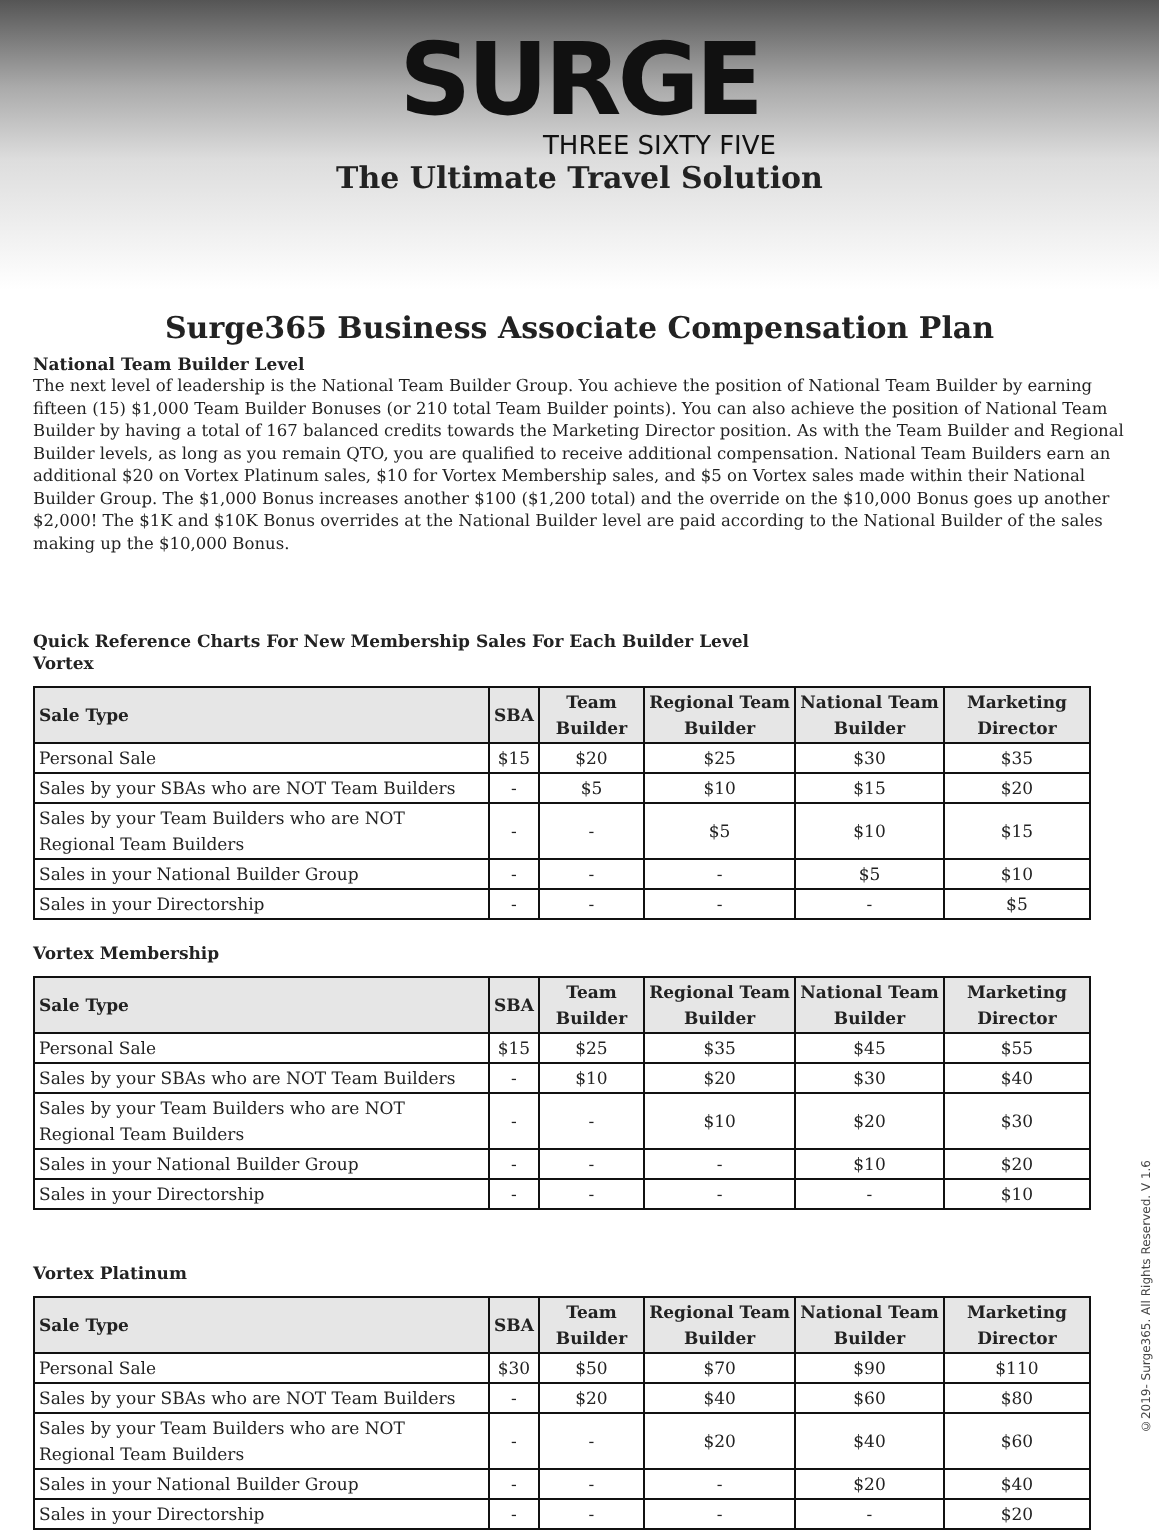SURGE
THREE SIXTY FIVE
The Ultimate Travel Solution
Surge365 Business Associate Compensation Plan
National Team Builder Level
The next level of leadership is the National Team Builder Group. You achieve the position of National Team Builder by earning fifteen (15) $1,000 Team Builder Bonuses (or 210 total Team Builder points). You can also achieve the position of National Team Builder by having a total of 167 balanced credits towards the Marketing Director position. As with the Team Builder and Regional Builder levels, as long as you remain QTO, you are qualified to receive additional compensation. National Team Builders earn an additional $20 on Vortex Platinum sales, $10 for Vortex Membership sales, and $5 on Vortex sales made within their National Builder Group. The $1,000 Bonus increases another $100 ($1,200 total) and the override on the $10,000 Bonus goes up another $2,000! The $1K and $10K Bonus overrides at the National Builder level are paid according to the National Builder of the sales making up the $10,000 Bonus.
Quick Reference Charts For New Membership Sales For Each Builder Level
Vortex
| Sale Type | SBA | Team Builder | Regional Team Builder | National Team Builder | Marketing Director |
| --- | --- | --- | --- | --- | --- |
| Personal Sale | $15 | $20 | $25 | $30 | $35 |
| Sales by your SBAs who are NOT Team Builders | - | $5 | $10 | $15 | $20 |
| Sales by your Team Builders who are NOT Regional Team Builders | - | - | $5 | $10 | $15 |
| Sales in your National Builder Group | - | - | - | $5 | $10 |
| Sales in your Directorship | - | - | - | - | $5 |
Vortex Membership
| Sale Type | SBA | Team Builder | Regional Team Builder | National Team Builder | Marketing Director |
| --- | --- | --- | --- | --- | --- |
| Personal Sale | $15 | $25 | $35 | $45 | $55 |
| Sales by your SBAs who are NOT Team Builders | - | $10 | $20 | $30 | $40 |
| Sales by your Team Builders who are NOT Regional Team Builders | - | - | $10 | $20 | $30 |
| Sales in your National Builder Group | - | - | - | $10 | $20 |
| Sales in your Directorship | - | - | - | - | $10 |
Vortex Platinum
| Sale Type | SBA | Team Builder | Regional Team Builder | National Team Builder | Marketing Director |
| --- | --- | --- | --- | --- | --- |
| Personal Sale | $30 | $50 | $70 | $90 | $110 |
| Sales by your SBAs who are NOT Team Builders | - | $20 | $40 | $60 | $80 |
| Sales by your Team Builders who are NOT Regional Team Builders | - | - | $20 | $40 | $60 |
| Sales in your National Builder Group | - | - | - | $20 | $40 |
| Sales in your Directorship | - | - | - | - | $20 |
©2019- Surge365. All Rights Reserved. V 1.6